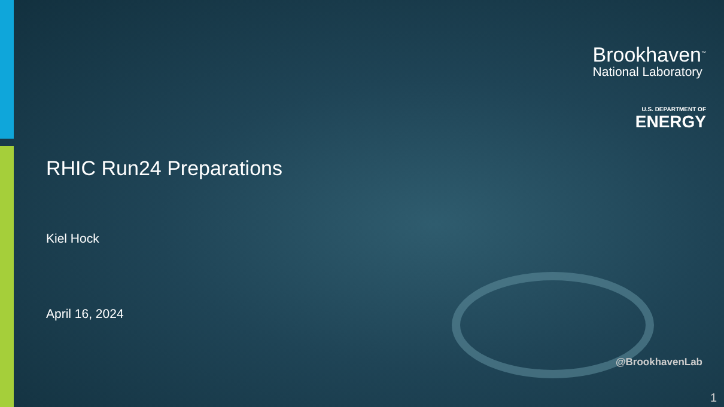Brookhaven<sup>™</sup>
National Laboratory
U.S. DEPARTMENT OF
ENERGY
RHIC Run24 Preparations
Kiel Hock
April 16, 2024
@BrookhavenLab
1